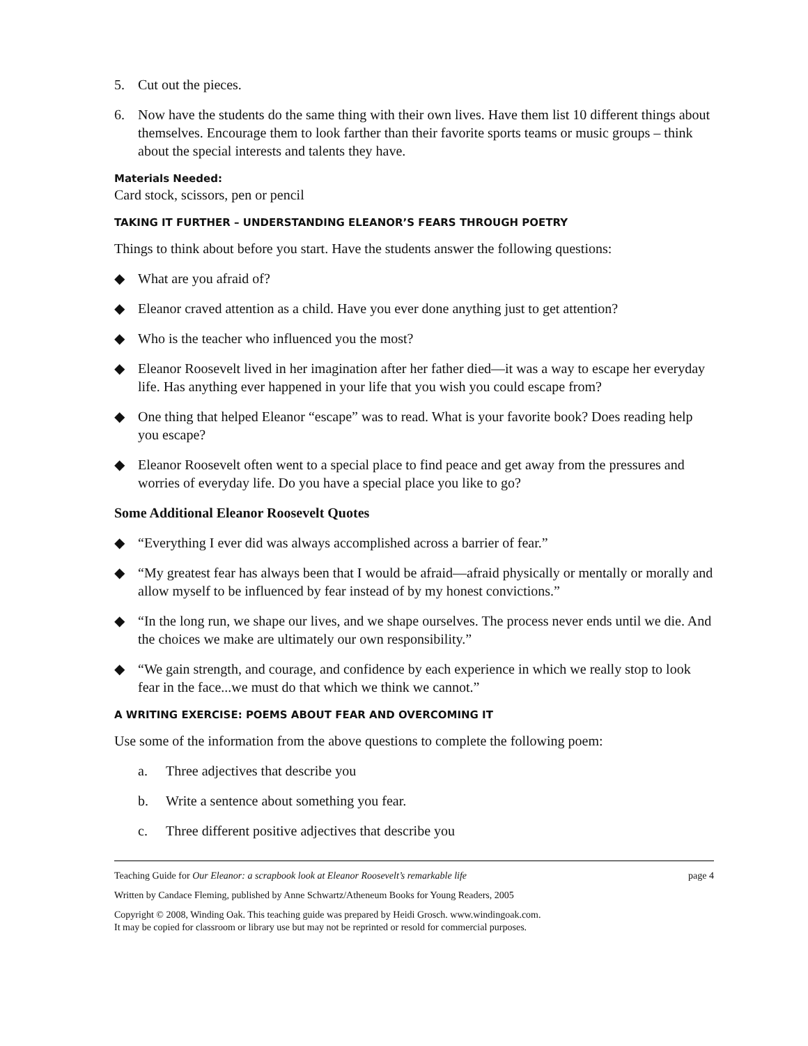5. Cut out the pieces.
6. Now have the students do the same thing with their own lives. Have them list 10 different things about themselves. Encourage them to look farther than their favorite sports teams or music groups – think about the special interests and talents they have.
Materials Needed:
Card stock, scissors, pen or pencil
TAKING IT FURTHER – UNDERSTANDING ELEANOR’S FEARS THROUGH POETRY
Things to think about before you start. Have the students answer the following questions:
◆ What are you afraid of?
◆ Eleanor craved attention as a child. Have you ever done anything just to get attention?
◆ Who is the teacher who influenced you the most?
◆ Eleanor Roosevelt lived in her imagination after her father died—it was a way to escape her everyday life. Has anything ever happened in your life that you wish you could escape from?
◆ One thing that helped Eleanor “escape” was to read. What is your favorite book? Does reading help you escape?
◆ Eleanor Roosevelt often went to a special place to find peace and get away from the pressures and worries of everyday life. Do you have a special place you like to go?
Some Additional Eleanor Roosevelt Quotes
◆ “Everything I ever did was always accomplished across a barrier of fear.”
◆ “My greatest fear has always been that I would be afraid—afraid physically or mentally or morally and allow myself to be influenced by fear instead of by my honest convictions.”
◆ “In the long run, we shape our lives, and we shape ourselves. The process never ends until we die. And the choices we make are ultimately our own responsibility.”
◆ “We gain strength, and courage, and confidence by each experience in which we really stop to look fear in the face...we must do that which we think we cannot.”
A WRITING EXERCISE: POEMS ABOUT FEAR AND OVERCOMING IT
Use some of the information from the above questions to complete the following poem:
a. Three adjectives that describe you
b. Write a sentence about something you fear.
c. Three different positive adjectives that describe you
Teaching Guide for Our Eleanor: a scrapbook look at Eleanor Roosevelt’s remarkable life
page 4
Written by Candace Fleming, published by Anne Schwartz/Atheneum Books for Young Readers, 2005
Copyright © 2008, Winding Oak. This teaching guide was prepared by Heidi Grosch. www.windingoak.com.
It may be copied for classroom or library use but may not be reprinted or resold for commercial purposes.